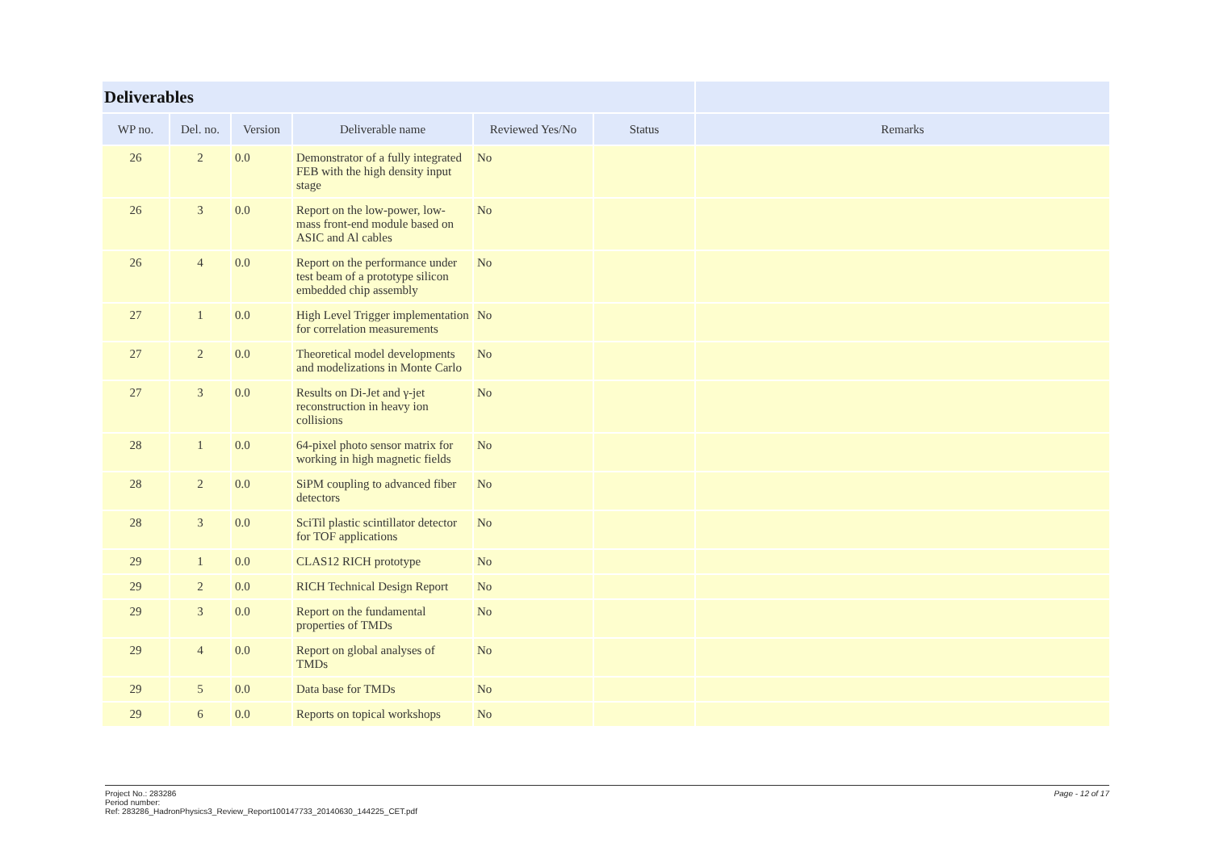| Deliverables | | | | | | |
| --- | --- | --- | --- | --- | --- | --- |
| WP no. | Del. no. | Version | Deliverable name | Reviewed Yes/No | Status | Remarks |
| 26 | 2 | 0.0 | Demonstrator of a fully integrated FEB with the high density input stage | No | | |
| 26 | 3 | 0.0 | Report on the low-power, low-mass front-end module based on ASIC and Al cables | No | | |
| 26 | 4 | 0.0 | Report on the performance under test beam of a prototype silicon embedded chip assembly | No | | |
| 27 | 1 | 0.0 | High Level Trigger implementation for correlation measurements | No | | |
| 27 | 2 | 0.0 | Theoretical model developments and modelizations in Monte Carlo | No | | |
| 27 | 3 | 0.0 | Results on Di-Jet and γ-jet reconstruction in heavy ion collisions | No | | |
| 28 | 1 | 0.0 | 64-pixel photo sensor matrix for working in high magnetic fields | No | | |
| 28 | 2 | 0.0 | SiPM coupling to advanced fiber detectors | No | | |
| 28 | 3 | 0.0 | SciTil plastic scintillator detector for TOF applications | No | | |
| 29 | 1 | 0.0 | CLAS12 RICH prototype | No | | |
| 29 | 2 | 0.0 | RICH Technical Design Report | No | | |
| 29 | 3 | 0.0 | Report on the fundamental properties of TMDs | No | | |
| 29 | 4 | 0.0 | Report on global analyses of TMDs | No | | |
| 29 | 5 | 0.0 | Data base for TMDs | No | | |
| 29 | 6 | 0.0 | Reports on topical workshops | No | | |
Project No.: 283286
Period number:
Ref: 283286_HadronPhysics3_Review_Report100147733_20140630_144225_CET.pdf
Page - 12 of 17